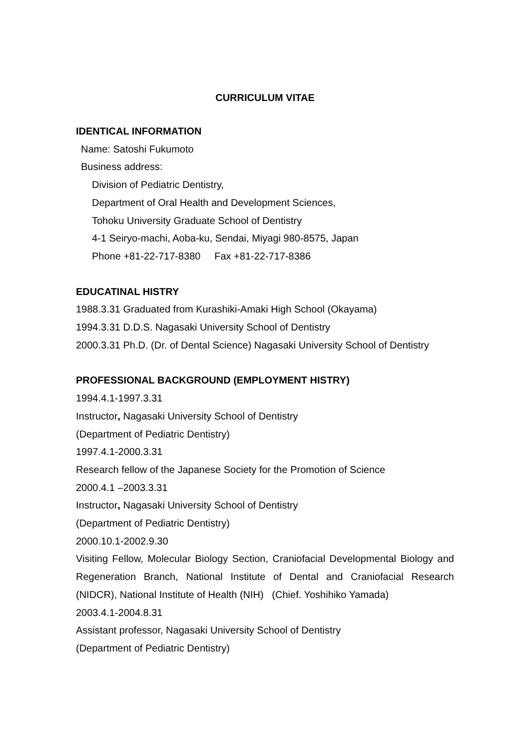CURRICULUM VITAE
IDENTICAL INFORMATION
Name: Satoshi Fukumoto
Business address:
Division of Pediatric Dentistry,
Department of Oral Health and Development Sciences,
Tohoku University Graduate School of Dentistry
4-1 Seiryo-machi, Aoba-ku, Sendai, Miyagi 980-8575, Japan
Phone +81-22-717-8380 Fax +81-22-717-8386
EDUCATINAL HISTRY
1988.3.31 Graduated from Kurashiki-Amaki High School (Okayama)
1994.3.31 D.D.S. Nagasaki University School of Dentistry
2000.3.31 Ph.D. (Dr. of Dental Science) Nagasaki University School of Dentistry
PROFESSIONAL BACKGROUND (EMPLOYMENT HISTRY)
1994.4.1-1997.3.31
Instructor, Nagasaki University School of Dentistry
(Department of Pediatric Dentistry)
1997.4.1-2000.3.31
Research fellow of the Japanese Society for the Promotion of Science
2000.4.1 –2003.3.31
Instructor, Nagasaki University School of Dentistry
(Department of Pediatric Dentistry)
2000.10.1-2002.9.30
Visiting Fellow, Molecular Biology Section, Craniofacial Developmental Biology and Regeneration Branch, National Institute of Dental and Craniofacial Research (NIDCR), National Institute of Health (NIH) (Chief. Yoshihiko Yamada)
2003.4.1-2004.8.31
Assistant professor, Nagasaki University School of Dentistry
(Department of Pediatric Dentistry)